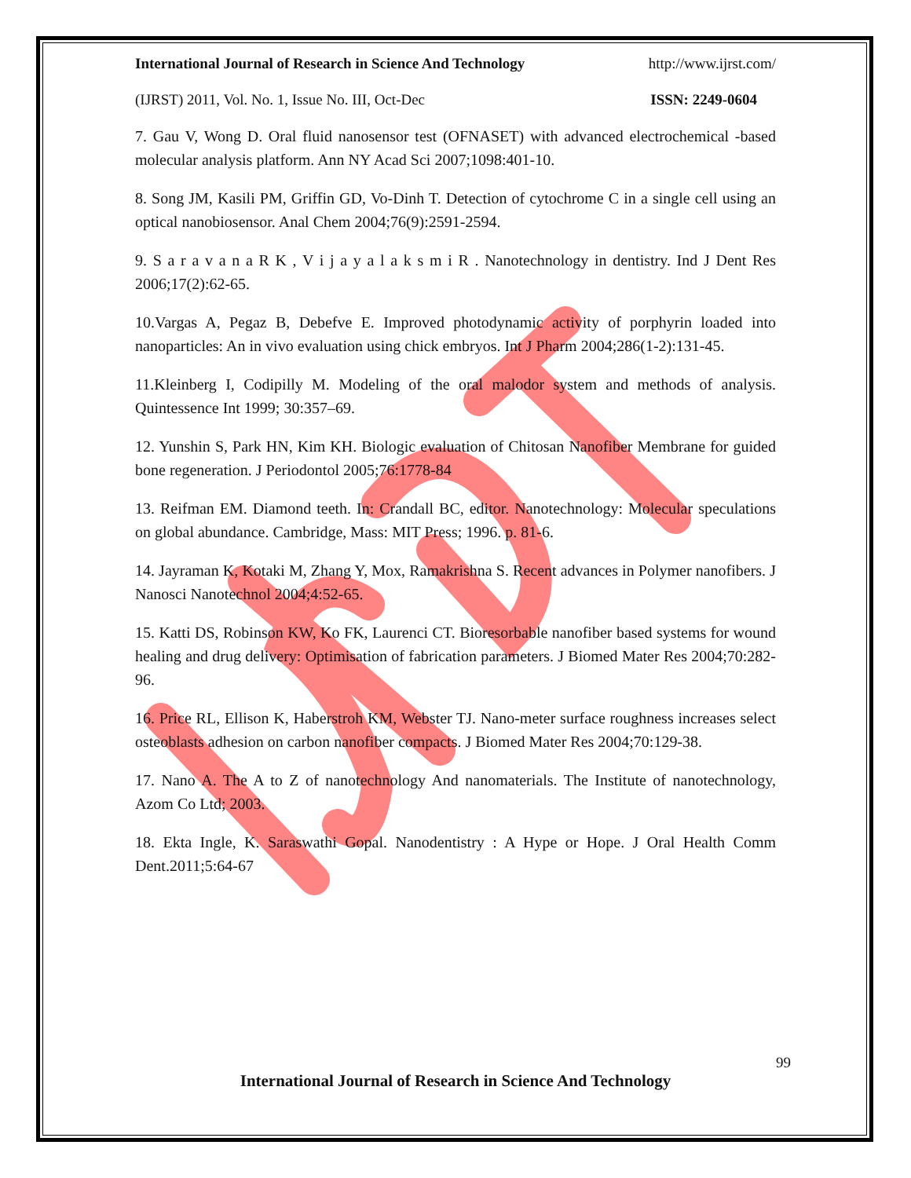International Journal of Research in Science And Technology http://www.ijrst.com/
(IJRST) 2011, Vol. No. 1, Issue No. III, Oct-Dec ISSN: 2249-0604
7. Gau V, Wong D. Oral fluid nanosensor test (OFNASET) with advanced electrochemical -based molecular analysis platform. Ann NY Acad Sci 2007;1098:401-10.
8. Song JM, Kasili PM, Griffin GD, Vo-Dinh T. Detection of cytochrome C in a single cell using an optical nanobiosensor. Anal Chem 2004;76(9):2591-2594.
9. S a r a v a n a R K , V i j a y a l a k s m i R . Nanotechnology in dentistry. Ind J Dent Res 2006;17(2):62-65.
10.Vargas A, Pegaz B, Debefve E. Improved photodynamic activity of porphyrin loaded into nanoparticles: An in vivo evaluation using chick embryos. Int J Pharm 2004;286(1-2):131-45.
11.Kleinberg I, Codipilly M. Modeling of the oral malodor system and methods of analysis. Quintessence Int 1999; 30:357–69.
12. Yunshin S, Park HN, Kim KH. Biologic evaluation of Chitosan Nanofiber Membrane for guided bone regeneration. J Periodontol 2005;76:1778-84
13. Reifman EM. Diamond teeth. In: Crandall BC, editor. Nanotechnology: Molecular speculations on global abundance. Cambridge, Mass: MIT Press; 1996. p. 81-6.
14. Jayraman K, Kotaki M, Zhang Y, Mox, Ramakrishna S. Recent advances in Polymer nanofibers. J Nanosci Nanotechnol 2004;4:52-65.
15. Katti DS, Robinson KW, Ko FK, Laurenci CT. Bioresorbable nanofiber based systems for wound healing and drug delivery: Optimisation of fabrication parameters. J Biomed Mater Res 2004;70:282-96.
16. Price RL, Ellison K, Haberstroh KM, Webster TJ. Nano-meter surface roughness increases select osteoblasts adhesion on carbon nanofiber compacts. J Biomed Mater Res 2004;70:129-38.
17. Nano A. The A to Z of nanotechnology And nanomaterials. The Institute of nanotechnology, Azom Co Ltd; 2003.
18. Ekta Ingle, K. Saraswathi Gopal. Nanodentistry : A Hype or Hope. J Oral Health Comm Dent.2011;5:64-67
99
International Journal of Research in Science And Technology